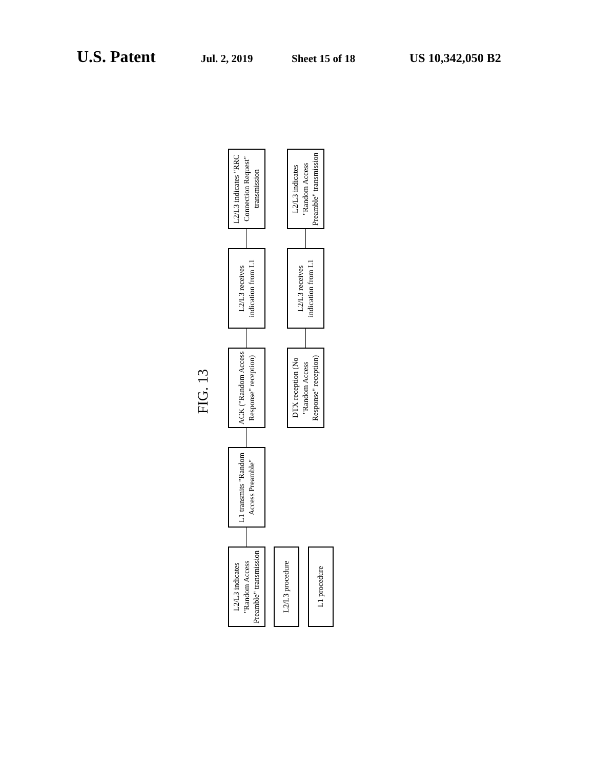U.S. Patent
Jul. 2, 2019 Sheet 15 of 18 US 10,342,050 B2
FIG. 13
L2/L3 indicates "RRC Connection Request" transmission
L2/L3 indicates "Random Access Preamble" transmission
L2/L3 receives indication from L1
L2/L3 receives indication from L1
ACK ("Random Access Response" reception)
DTX reception (No "Random Access Response" reception)
L1 transmits "Random Access Preamble"
L2/L3 indicates "Random Access Preamble" transmission
L2/L3 procedure
L1 procedure